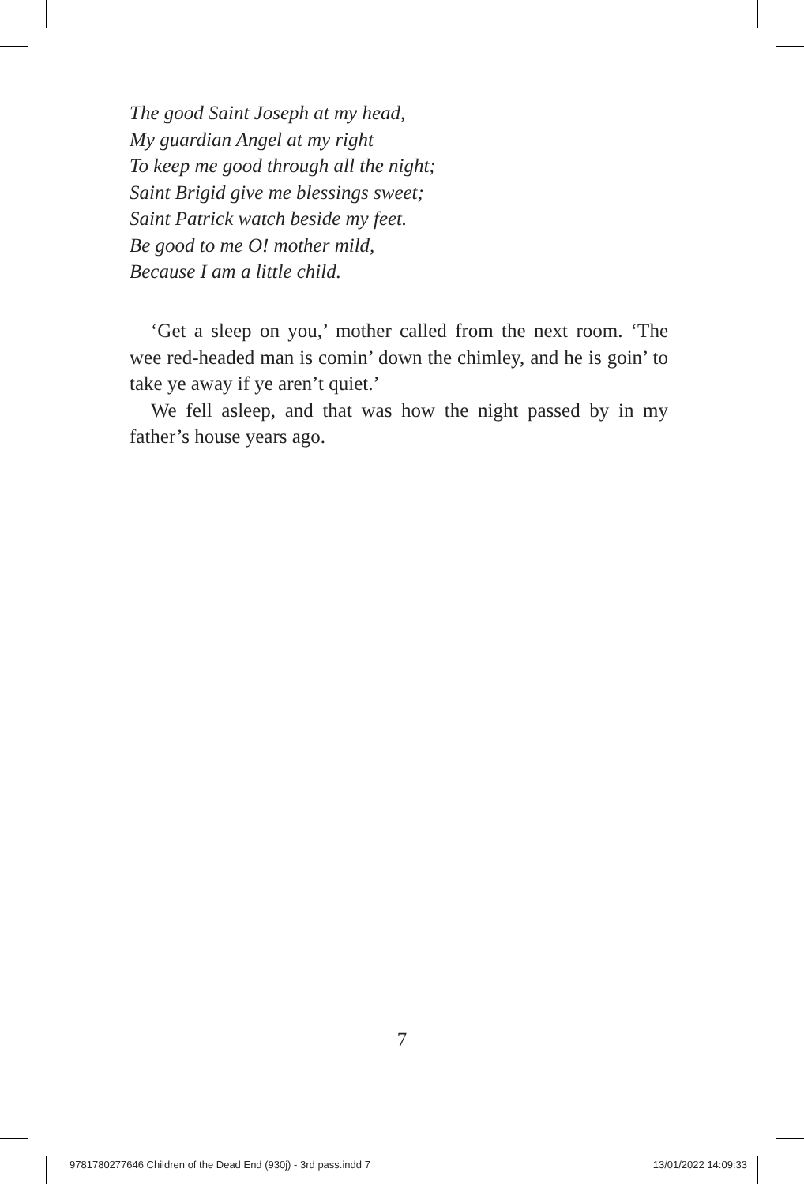The good Saint Joseph at my head,
My guardian Angel at my right
To keep me good through all the night;
Saint Brigid give me blessings sweet;
Saint Patrick watch beside my feet.
Be good to me O! mother mild,
Because I am a little child.
‘Get a sleep on you,’ mother called from the next room. ‘The wee red-headed man is comin’ down the chimley, and he is goin’ to take ye away if ye aren’t quiet.’
We fell asleep, and that was how the night passed by in my father’s house years ago.
7
9781780277646 Children of the Dead End (930j) - 3rd pass.indd 7 13/01/2022 14:09:33